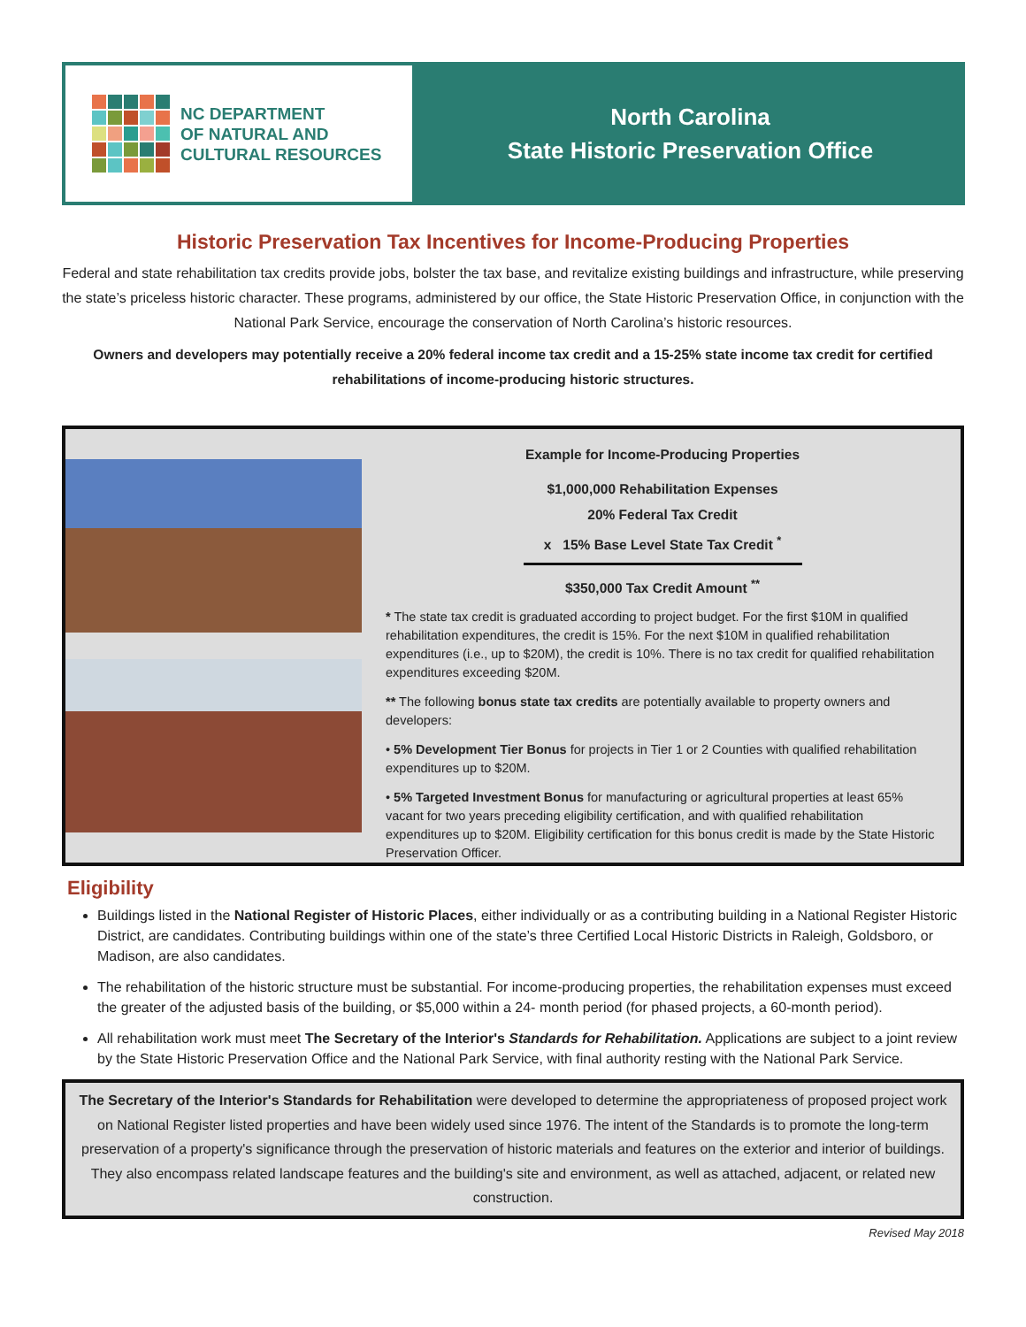NC DEPARTMENT
OF NATURAL AND
CULTURAL RESOURCES
North Carolina
State Historic Preservation Office
Historic Preservation Tax Incentives for Income-Producing Properties
Federal and state rehabilitation tax credits provide jobs, bolster the tax base, and revitalize existing buildings and infrastructure, while preserving the state’s priceless historic character. These programs, administered by our office, the State Historic Preservation Office, in conjunction with the National Park Service, encourage the conservation of North Carolina’s historic resources.
Owners and developers may potentially receive a 20% federal income tax credit and a 15-25% state income tax credit for certified rehabilitations of income-producing historic structures.
Example for Income-Producing Properties
$1,000,000 Rehabilitation Expenses
20% Federal Tax Credit
x 15% Base Level State Tax Credit <sup>*</sup>
$350,000 Tax Credit Amount <sup>**</sup>
* The state tax credit is graduated according to project budget. For the first $10M in qualified rehabilitation expenditures, the credit is 15%. For the next $10M in qualified rehabilitation expenditures (i.e., up to $20M), the credit is 10%. There is no tax credit for qualified rehabilitation expenditures exceeding $20M.
** The following bonus state tax credits are potentially available to property owners and developers:
• 5% Development Tier Bonus for projects in Tier 1 or 2 Counties with qualified rehabilitation expenditures up to $20M.
• 5% Targeted Investment Bonus for manufacturing or agricultural properties at least 65% vacant for two years preceding eligibility certification, and with qualified rehabilitation expenditures up to $20M. Eligibility certification for this bonus credit is made by the State Historic Preservation Officer.
Eligibility
Buildings listed in the National Register of Historic Places, either individually or as a contributing building in a National Register Historic District, are candidates. Contributing buildings within one of the state’s three Certified Local Historic Districts in Raleigh, Goldsboro, or Madison, are also candidates.
The rehabilitation of the historic structure must be substantial. For income-producing properties, the rehabilitation expenses must exceed the greater of the adjusted basis of the building, or $5,000 within a 24- month period (for phased projects, a 60-month period).
All rehabilitation work must meet The Secretary of the Interior's Standards for Rehabilitation. Applications are subject to a joint review by the State Historic Preservation Office and the National Park Service, with final authority resting with the National Park Service.
The Secretary of the Interior's Standards for Rehabilitation were developed to determine the appropriateness of proposed project work on National Register listed properties and have been widely used since 1976. The intent of the Standards is to promote the long-term preservation of a property's significance through the preservation of historic materials and features on the exterior and interior of buildings. They also encompass related landscape features and the building's site and environment, as well as attached, adjacent, or related new construction.
Revised May 2018